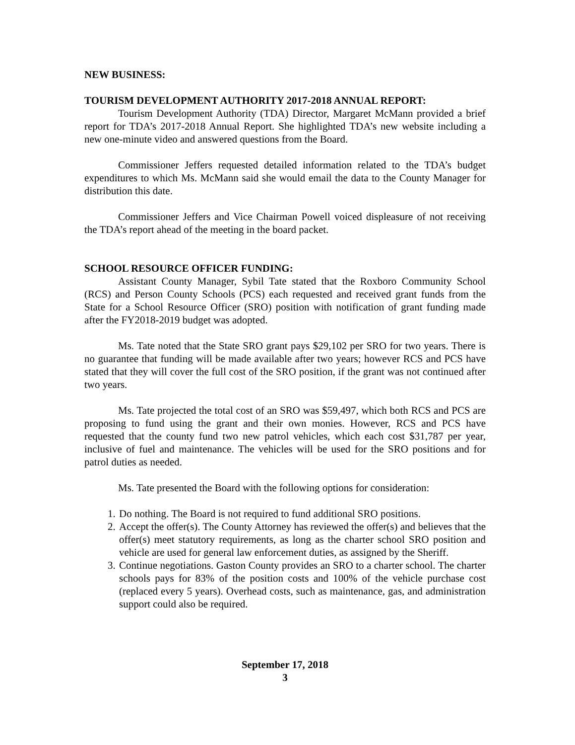NEW BUSINESS:
TOURISM DEVELOPMENT AUTHORITY 2017-2018 ANNUAL REPORT:
Tourism Development Authority (TDA) Director, Margaret McMann provided a brief report for TDA’s 2017-2018 Annual Report. She highlighted TDA’s new website including a new one-minute video and answered questions from the Board.
Commissioner Jeffers requested detailed information related to the TDA’s budget expenditures to which Ms. McMann said she would email the data to the County Manager for distribution this date.
Commissioner Jeffers and Vice Chairman Powell voiced displeasure of not receiving the TDA’s report ahead of the meeting in the board packet.
SCHOOL RESOURCE OFFICER FUNDING:
Assistant County Manager, Sybil Tate stated that the Roxboro Community School (RCS) and Person County Schools (PCS) each requested and received grant funds from the State for a School Resource Officer (SRO) position with notification of grant funding made after the FY2018-2019 budget was adopted.
Ms. Tate noted that the State SRO grant pays $29,102 per SRO for two years. There is no guarantee that funding will be made available after two years; however RCS and PCS have stated that they will cover the full cost of the SRO position, if the grant was not continued after two years.
Ms. Tate projected the total cost of an SRO was $59,497, which both RCS and PCS are proposing to fund using the grant and their own monies. However, RCS and PCS have requested that the county fund two new patrol vehicles, which each cost $31,787 per year, inclusive of fuel and maintenance. The vehicles will be used for the SRO positions and for patrol duties as needed.
Ms. Tate presented the Board with the following options for consideration:
1. Do nothing. The Board is not required to fund additional SRO positions.
2. Accept the offer(s). The County Attorney has reviewed the offer(s) and believes that the offer(s) meet statutory requirements, as long as the charter school SRO position and vehicle are used for general law enforcement duties, as assigned by the Sheriff.
3. Continue negotiations. Gaston County provides an SRO to a charter school. The charter schools pays for 83% of the position costs and 100% of the vehicle purchase cost (replaced every 5 years). Overhead costs, such as maintenance, gas, and administration support could also be required.
September 17, 2018
3